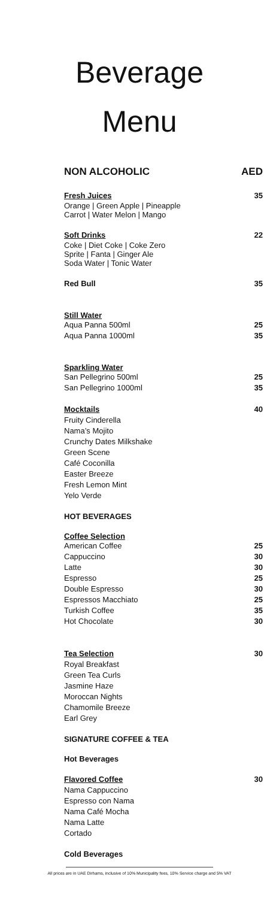Beverage
Menu
NON ALCOHOLIC AED
Fresh Juices 35
Orange | Green Apple | Pineapple
Carrot | Water Melon | Mango
Soft Drinks 22
Coke | Diet Coke | Coke Zero
Sprite | Fanta | Ginger Ale
Soda Water | Tonic Water
Red Bull 35
Still Water
Aqua Panna 500ml 25
Aqua Panna 1000ml 35
Sparkling Water
San Pellegrino 500ml 25
San Pellegrino 1000ml 35
Mocktails 40
Fruity Cinderella
Nama’s Mojito
Crunchy Dates Milkshake
Green Scene
Café Coconilla
Easter Breeze
Fresh Lemon Mint
Yelo Verde
HOT BEVERAGES
Coffee Selection
American Coffee 25
Cappuccino 30
Latte 30
Espresso 25
Double Espresso 30
Espressos Macchiato 25
Turkish Coffee 35
Hot Chocolate 30
Tea Selection 30
Royal Breakfast
Green Tea Curls
Jasmine Haze
Moroccan Nights
Chamomile Breeze
Earl Grey
SIGNATURE COFFEE & TEA
Hot Beverages
Flavored Coffee 30
Nama Cappuccino
Espresso con Nama
Nama Café Mocha
Nama Latte
Cortado
Cold Beverages
All prices are in UAE Dirhams, inclusive of 10% Municipality fees, 10% Service charge and 5% VAT